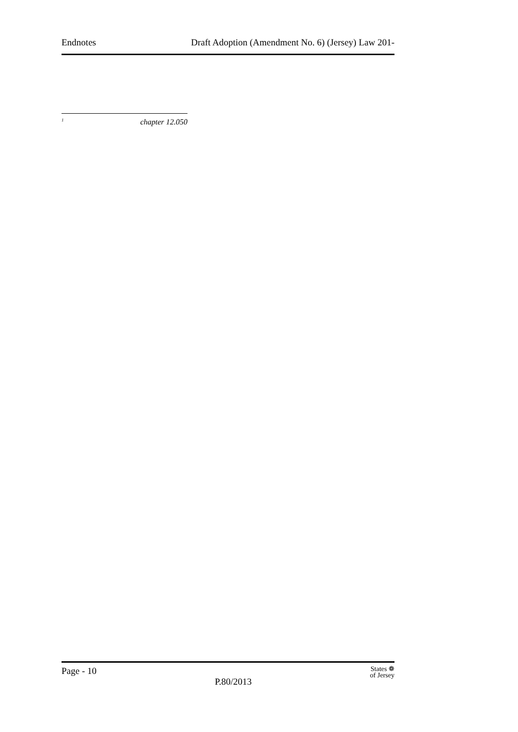Endnotes Draft Adoption (Amendment No. 6) (Jersey) Law 201-
<sup>1</sup> chapter 12.050
Page - 10
P.80/2013
States ❁
of Jersey